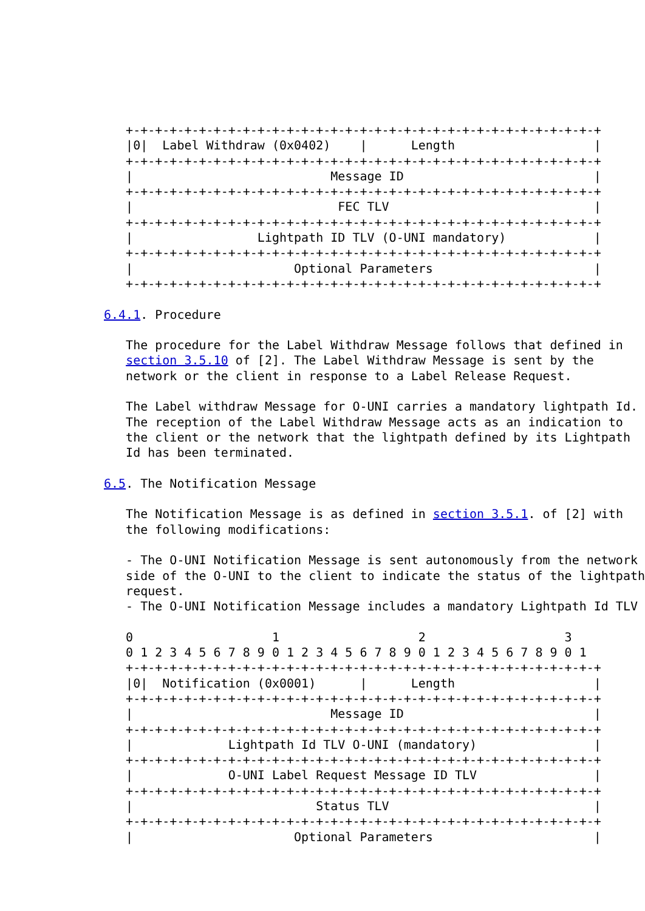+-+-+-+-+-+-+-+-+-+-+-+-+-+-+-+-+-+-+-+-+-+-+-+-+-+-+-+-+-+-+-+-+
   |0|  Label Withdraw (0x0402)    |      Length                   |
   +-+-+-+-+-+-+-+-+-+-+-+-+-+-+-+-+-+-+-+-+-+-+-+-+-+-+-+-+-+-+-+-+
   |                           Message ID                          |
   +-+-+-+-+-+-+-+-+-+-+-+-+-+-+-+-+-+-+-+-+-+-+-+-+-+-+-+-+-+-+-+-+
   |                            FEC TLV                            |
   +-+-+-+-+-+-+-+-+-+-+-+-+-+-+-+-+-+-+-+-+-+-+-+-+-+-+-+-+-+-+-+-+
   |                 Lightpath ID TLV (O-UNI mandatory)            |
   +-+-+-+-+-+-+-+-+-+-+-+-+-+-+-+-+-+-+-+-+-+-+-+-+-+-+-+-+-+-+-+-+
   |                      Optional Parameters                      |
   +-+-+-+-+-+-+-+-+-+-+-+-+-+-+-+-+-+-+-+-+-+-+-+-+-+-+-+-+-+-+-+-+

6.4.1. Procedure

   The procedure for the Label Withdraw Message follows that defined in
   section 3.5.10 of [2]. The Label Withdraw Message is sent by the
   network or the client in response to a Label Release Request.

   The Label withdraw Message for O-UNI carries a mandatory lightpath Id.
   The reception of the Label Withdraw Message acts as an indication to
   the client or the network that the lightpath defined by its Lightpath
   Id has been terminated.

6.5. The Notification Message

   The Notification Message is as defined in section 3.5.1. of [2] with
   the following modifications:

   - The O-UNI Notification Message is sent autonomously from the network
   side of the O-UNI to the client to indicate the status of the lightpath
   request.
   - The O-UNI Notification Message includes a mandatory Lightpath Id TLV

   0                   1                   2                   3
   0 1 2 3 4 5 6 7 8 9 0 1 2 3 4 5 6 7 8 9 0 1 2 3 4 5 6 7 8 9 0 1
   +-+-+-+-+-+-+-+-+-+-+-+-+-+-+-+-+-+-+-+-+-+-+-+-+-+-+-+-+-+-+-+-+
   |0|  Notification (0x0001)      |      Length                   |
   +-+-+-+-+-+-+-+-+-+-+-+-+-+-+-+-+-+-+-+-+-+-+-+-+-+-+-+-+-+-+-+-+
   |                           Message ID                          |
   +-+-+-+-+-+-+-+-+-+-+-+-+-+-+-+-+-+-+-+-+-+-+-+-+-+-+-+-+-+-+-+-+
   |             Lightpath Id TLV O-UNI (mandatory)                |
   +-+-+-+-+-+-+-+-+-+-+-+-+-+-+-+-+-+-+-+-+-+-+-+-+-+-+-+-+-+-+-+-+
   |             O-UNI Label Request Message ID TLV                |
   +-+-+-+-+-+-+-+-+-+-+-+-+-+-+-+-+-+-+-+-+-+-+-+-+-+-+-+-+-+-+-+-+
   |                         Status TLV                            |
   +-+-+-+-+-+-+-+-+-+-+-+-+-+-+-+-+-+-+-+-+-+-+-+-+-+-+-+-+-+-+-+-+
   |                      Optional Parameters                      |